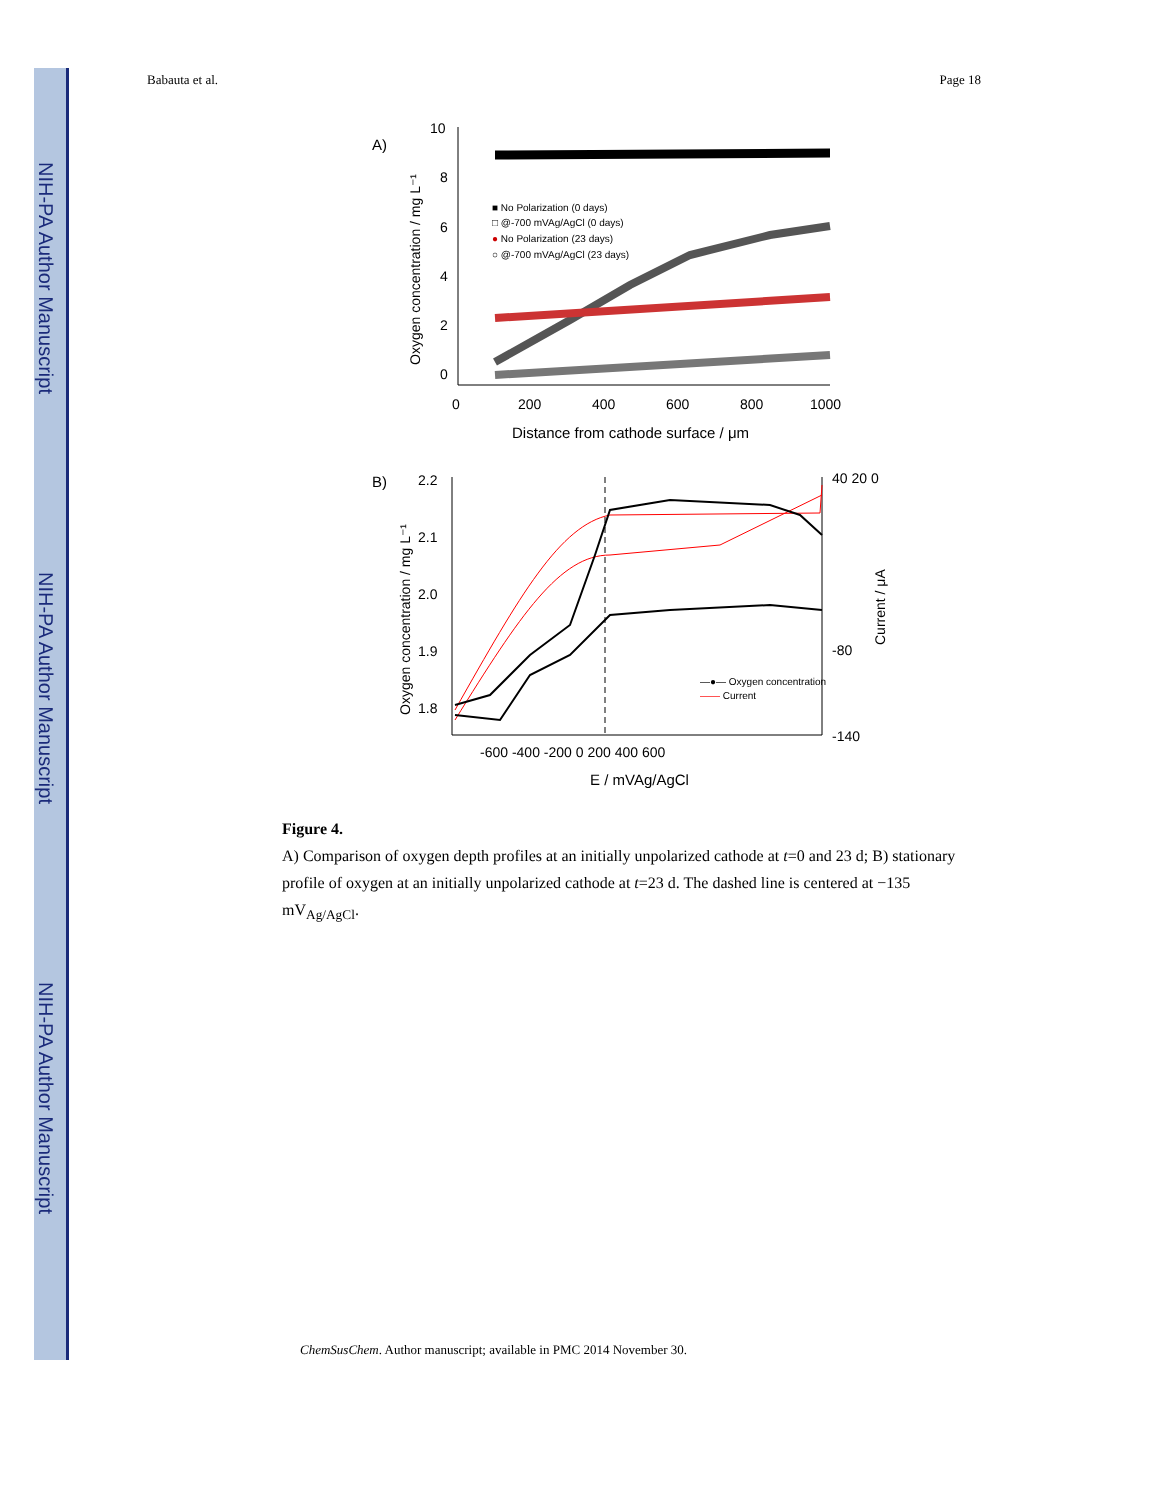NIH-PA Author Manuscript
NIH-PA Author Manuscript
NIH-PA Author Manuscript
Babauta et al. Page 18
A)
10
8
6
4
2
0
0
200
400
600
800
1000
Distance from cathode surface / μm
Oxygen concentration / mg L⁻¹
■ No Polarization (0 days)
□ @-700 mVAg/AgCl (0 days)
● No Polarization (23 days)
○ @-700 mVAg/AgCl (23 days)
B)
2.2
2.1
2.0
1.9
1.8
40 20 0
-80
-140
-600 -400 -200 0 200 400 600
E / mVAg/AgCl
Oxygen concentration / mg L⁻¹
Current / μA
—●— Oxygen concentration
—— Current
Figure 4.
A) Comparison of oxygen depth profiles at an initially unpolarized cathode at t=0 and 23 d; B) stationary profile of oxygen at an initially unpolarized cathode at t=23 d. The dashed line is centered at −135 mV<sub>Ag/AgCl</sub>.
ChemSusChem. Author manuscript; available in PMC 2014 November 30.